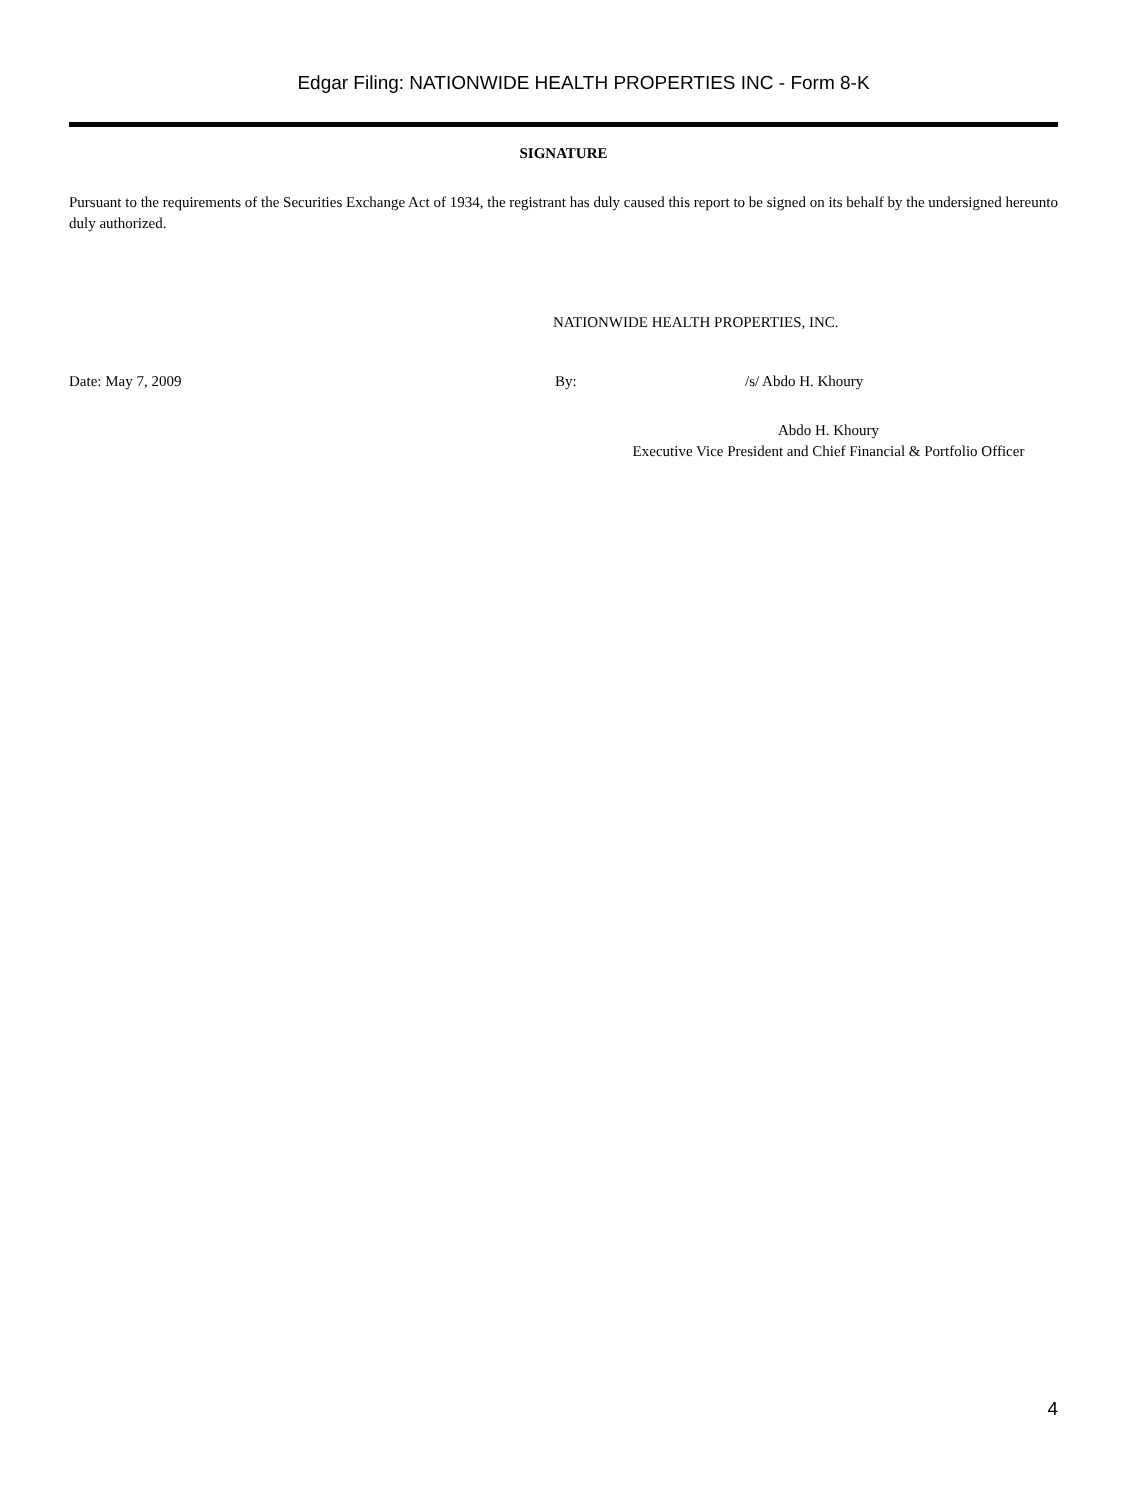Edgar Filing: NATIONWIDE HEALTH PROPERTIES INC - Form 8-K
SIGNATURE
Pursuant to the requirements of the Securities Exchange Act of 1934, the registrant has duly caused this report to be signed on its behalf by the undersigned hereunto duly authorized.
NATIONWIDE HEALTH PROPERTIES, INC.
Date: May 7, 2009 By: /s/ Abdo H. Khoury
Abdo H. Khoury
Executive Vice President and Chief Financial & Portfolio Officer
4